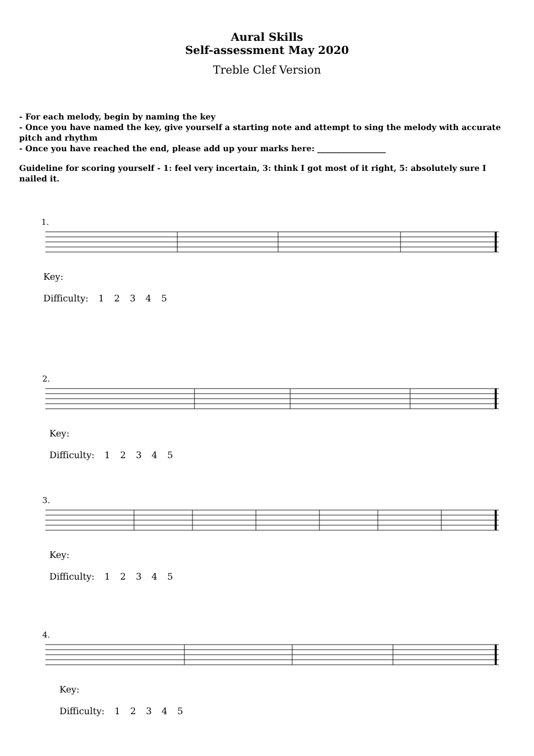Aural Skills
Self-assessment May 2020
Treble Clef Version
- For each melody, begin by naming the key
- Once you have named the key, give yourself a starting note and attempt to sing the melody with accurate pitch and rhythm
- Once you have reached the end, please add up your marks here: _________________
Guideline for scoring yourself - 1: feel very incertain, 3: think I got most of it right, 5: absolutely sure I nailed it.
1.
Key:
Difficulty: 1 2 3 4 5
2.
Key:
Difficulty: 1 2 3 4 5
3.
Key:
Difficulty: 1 2 3 4 5
4.
Key:
Difficulty: 1 2 3 4 5